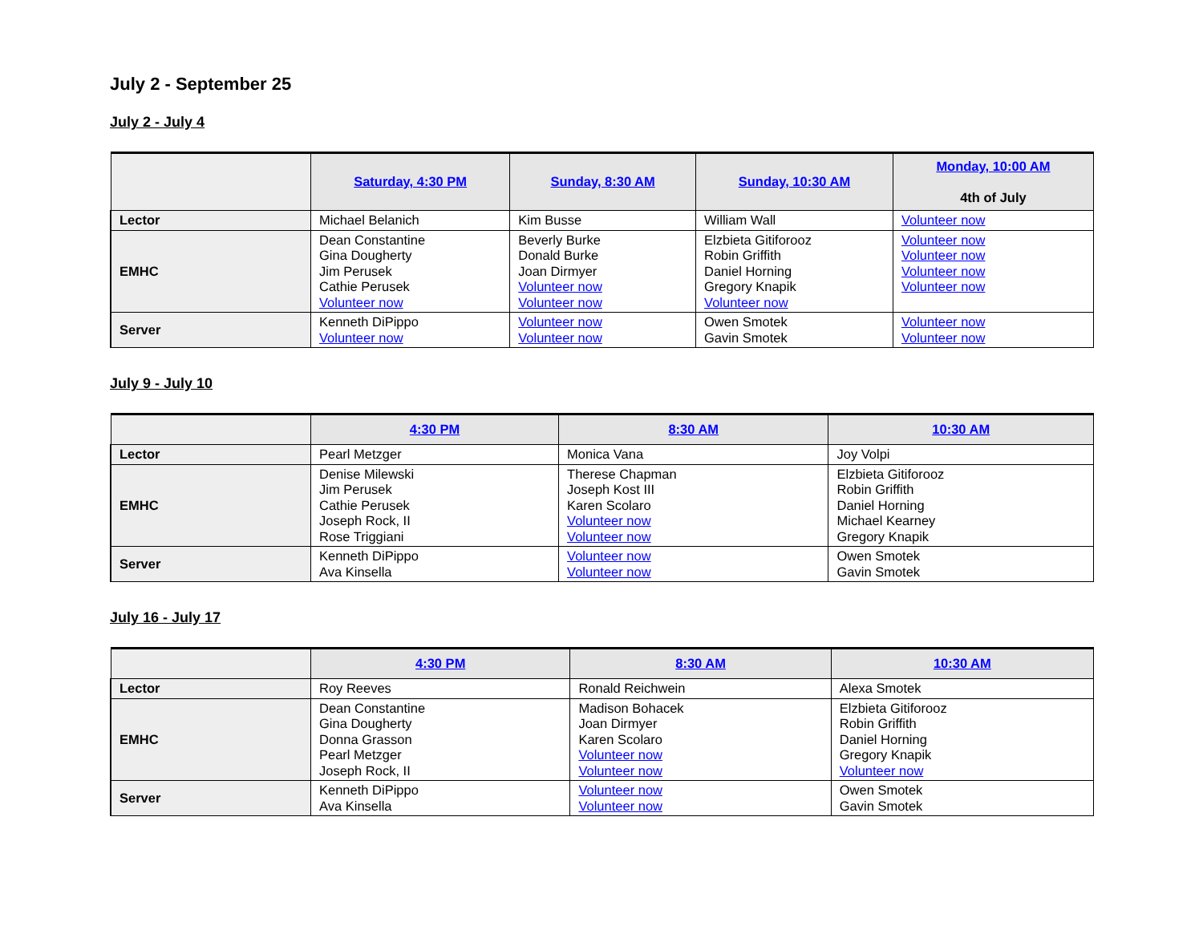July 2 - September 25
July 2 - July 4
| | Saturday, 4:30 PM | Sunday, 8:30 AM | Sunday, 10:30 AM | Monday, 10:00 AM 4th of July |
| --- | --- | --- | --- | --- |
| Lector | Michael Belanich | Kim Busse | William Wall | Volunteer now |
| EMHC | Dean Constantine Gina Dougherty Jim Perusek Cathie Perusek Volunteer now | Beverly Burke Donald Burke Joan Dirmyer Volunteer now Volunteer now | Elzbieta Gitiforooz Robin Griffith Daniel Horning Gregory Knapik Volunteer now | Volunteer now Volunteer now Volunteer now Volunteer now |
| Server | Kenneth DiPippo Volunteer now | Volunteer now Volunteer now | Owen Smotek Gavin Smotek | Volunteer now Volunteer now |
July 9 - July 10
| | 4:30 PM | 8:30 AM | 10:30 AM |
| --- | --- | --- | --- |
| Lector | Pearl Metzger | Monica Vana | Joy Volpi |
| EMHC | Denise Milewski Jim Perusek Cathie Perusek Joseph Rock, II Rose Triggiani | Therese Chapman Joseph Kost III Karen Scolaro Volunteer now Volunteer now | Elzbieta Gitiforooz Robin Griffith Daniel Horning Michael Kearney Gregory Knapik |
| Server | Kenneth DiPippo Ava Kinsella | Volunteer now Volunteer now | Owen Smotek Gavin Smotek |
July 16 - July 17
| | 4:30 PM | 8:30 AM | 10:30 AM |
| --- | --- | --- | --- |
| Lector | Roy Reeves | Ronald Reichwein | Alexa Smotek |
| EMHC | Dean Constantine Gina Dougherty Donna Grasson Pearl Metzger Joseph Rock, II | Madison Bohacek Joan Dirmyer Karen Scolaro Volunteer now Volunteer now | Elzbieta Gitiforooz Robin Griffith Daniel Horning Gregory Knapik Volunteer now |
| Server | Kenneth DiPippo Ava Kinsella | Volunteer now Volunteer now | Owen Smotek Gavin Smotek |